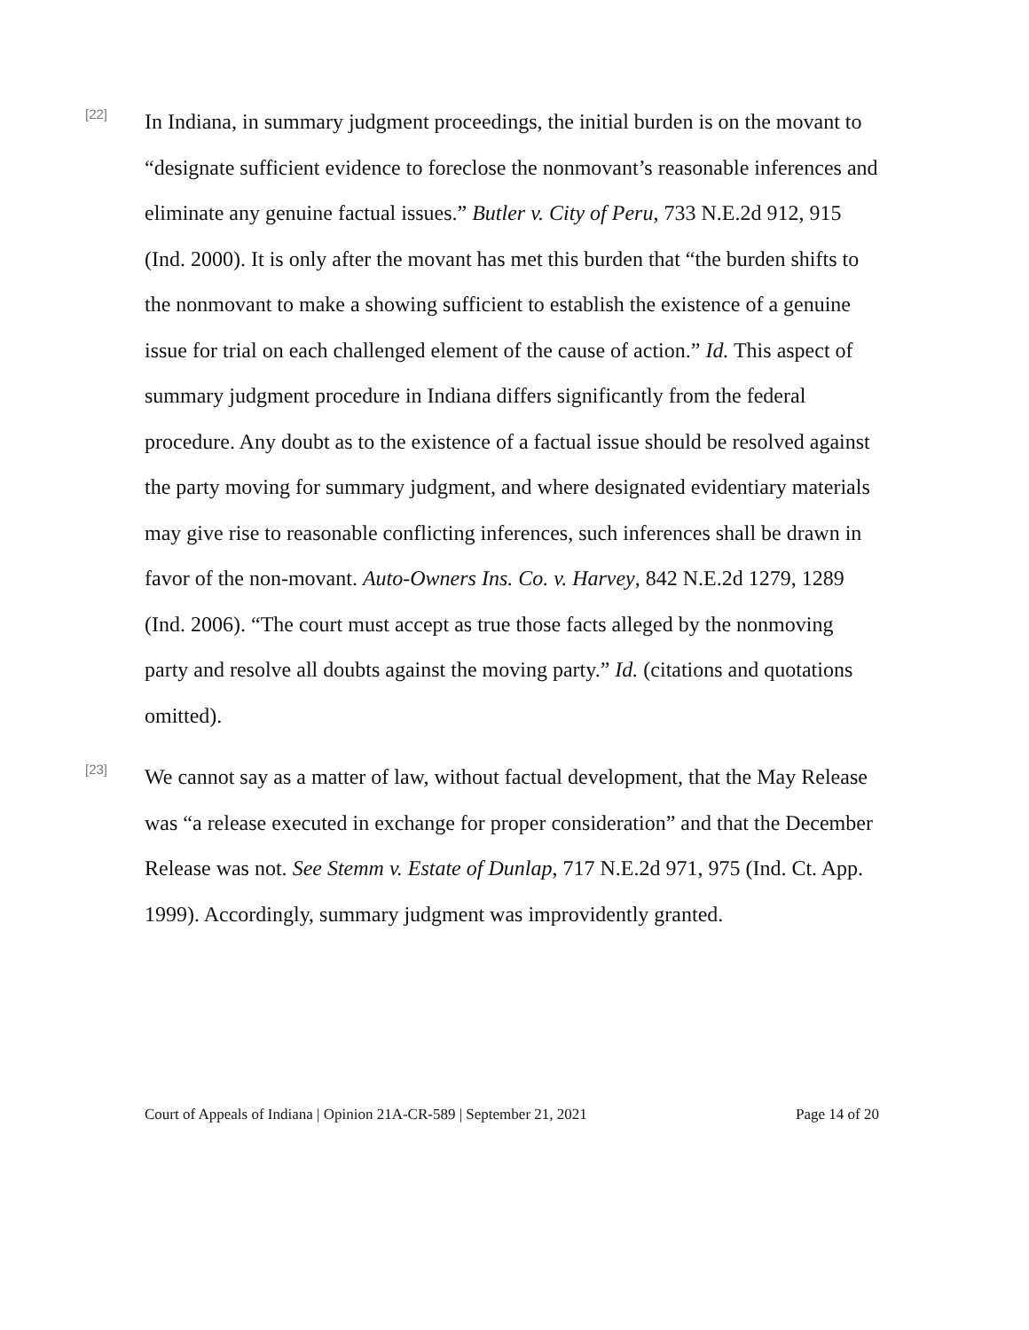[22]
In Indiana, in summary judgment proceedings, the initial burden is on the movant to “designate sufficient evidence to foreclose the nonmovant’s reasonable inferences and eliminate any genuine factual issues.” Butler v. City of Peru, 733 N.E.2d 912, 915 (Ind. 2000). It is only after the movant has met this burden that “the burden shifts to the nonmovant to make a showing sufficient to establish the existence of a genuine issue for trial on each challenged element of the cause of action.” Id. This aspect of summary judgment procedure in Indiana differs significantly from the federal procedure. Any doubt as to the existence of a factual issue should be resolved against the party moving for summary judgment, and where designated evidentiary materials may give rise to reasonable conflicting inferences, such inferences shall be drawn in favor of the non-movant. Auto-Owners Ins. Co. v. Harvey, 842 N.E.2d 1279, 1289 (Ind. 2006). “The court must accept as true those facts alleged by the nonmoving party and resolve all doubts against the moving party.” Id. (citations and quotations omitted).
[23]
We cannot say as a matter of law, without factual development, that the May Release was “a release executed in exchange for proper consideration” and that the December Release was not. See Stemm v. Estate of Dunlap, 717 N.E.2d 971, 975 (Ind. Ct. App. 1999). Accordingly, summary judgment was improvidently granted.
Court of Appeals of Indiana | Opinion 21A-CR-589 | September 21, 2021 Page 14 of 20